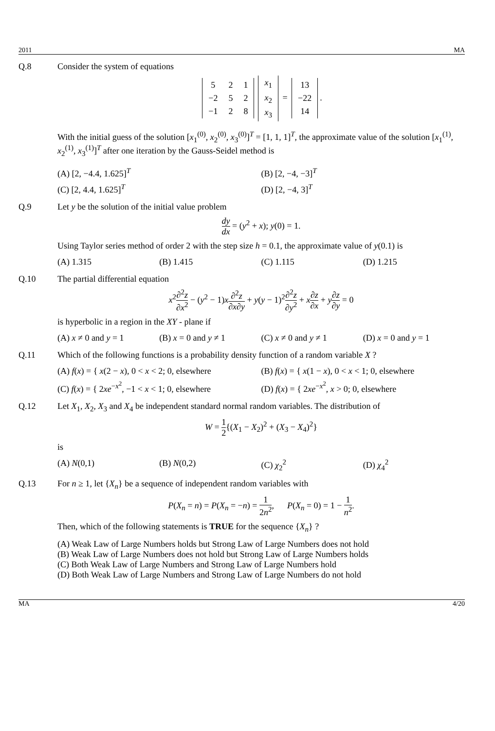2011 MA
Q.8 Consider the system of equations
| 5 | 2 | 1 |
| −2 | 5 | 2 |
| −1 | 2 | 8 |
| x<sub>1</sub> |
| x<sub>2</sub> |
| x<sub>3</sub> |
=
| 13 |
| −22 |
| 14 |
.
With the initial guess of the solution [x<sub>1</sub><sup>(0)</sup>, x<sub>2</sub><sup>(0)</sup>, x<sub>3</sub><sup>(0)</sup>]<sup>T</sup> = [1, 1, 1]<sup>T</sup>, the approximate value of the solution [x<sub>1</sub><sup>(1)</sup>, x<sub>2</sub><sup>(1)</sup>, x<sub>3</sub><sup>(1)</sup>]<sup>T</sup> after one iteration by the Gauss-Seidel method is
(A) [2, −4.4, 1.625]<sup>T</sup> (B) [2, −4, −3]<sup>T</sup> (C) [2, 4.4, 1.625]<sup>T</sup> (D) [2, −4, 3]<sup>T</sup>
Q.9 Let y be the solution of the initial value problem
dy dx = (y<sup>2</sup> + x); y(0) = 1.
Using Taylor series method of order 2 with the step size h = 0.1, the approximate value of y(0.1) is
(A) 1.315 (B) 1.415 (C) 1.115 (D) 1.215
Q.10 The partial differential equation
x<sup>2</sup>∂<sup>2</sup>z ∂x<sup>2</sup> − (y<sup>2</sup> − 1)x∂<sup>2</sup>z ∂x∂y + y(y − 1)<sup>2</sup>∂<sup>2</sup>z ∂y<sup>2</sup> + x∂z ∂x + y∂z ∂y = 0
is hyperbolic in a region in the XY - plane if
(A) x ≠ 0 and y = 1 (B) x = 0 and y ≠ 1 (C) x ≠ 0 and y ≠ 1 (D) x = 0 and y = 1
Q.11 Which of the following functions is a probability density function of a random variable X ?
(A) f(x) = { x(2 − x), 0 < x < 2; 0, elsewhere (B) f(x) = { x(1 − x), 0 < x < 1; 0, elsewhere (C) f(x) = { 2xe<sup>−x<sup>2</sup></sup>, −1 < x < 1; 0, elsewhere (D) f(x) = { 2xe<sup>−x<sup>2</sup></sup>, x > 0; 0, elsewhere
Q.12 Let X<sub>1</sub>, X<sub>2</sub>, X<sub>3</sub> and X<sub>4</sub> be independent standard normal random variables. The distribution of
W = 1 2{(X<sub>1</sub> − X<sub>2</sub>)<sup>2</sup> + (X<sub>3</sub> − X<sub>4</sub>)<sup>2</sup>}
is
(A) N(0,1) (B) N(0,2) (C) χ<sub>2</sub><sup>2</sup> (D) χ<sub>4</sub><sup>2</sup>
Q.13 For n ≥ 1, let {X<sub>n</sub>} be a sequence of independent random variables with
P(X<sub>n</sub> = n) = P(X<sub>n</sub> = −n) = 1 2n<sup>2</sup>, P(X<sub>n</sub> = 0) = 1 − 1 n<sup>2</sup>.
Then, which of the following statements is TRUE for the sequence {X<sub>n</sub>} ?
(A) Weak Law of Large Numbers holds but Strong Law of Large Numbers does not hold
(B) Weak Law of Large Numbers does not hold but Strong Law of Large Numbers holds
(C) Both Weak Law of Large Numbers and Strong Law of Large Numbers hold
(D) Both Weak Law of Large Numbers and Strong Law of Large Numbers do not hold
MA 4/20